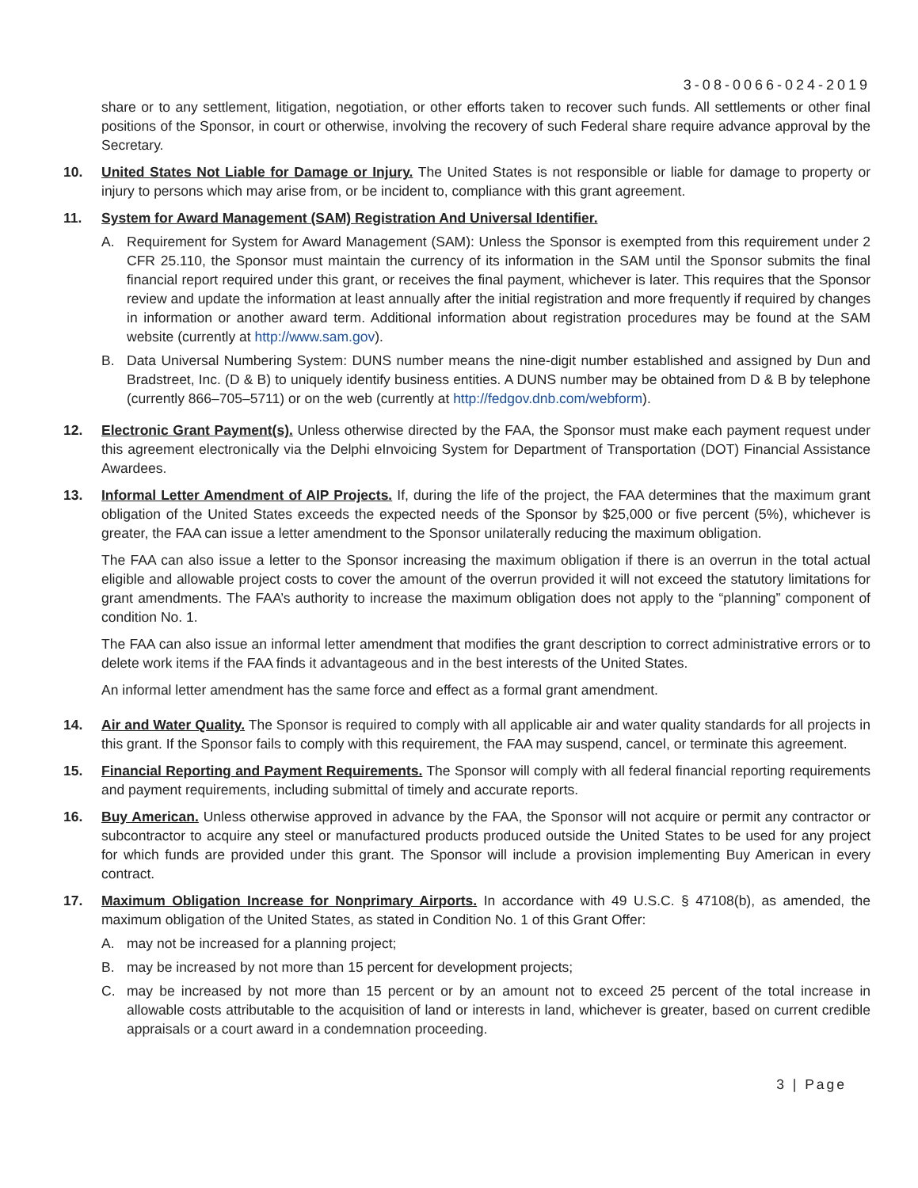3-08-0066-024-2019
share or to any settlement, litigation, negotiation, or other efforts taken to recover such funds. All settlements or other final positions of the Sponsor, in court or otherwise, involving the recovery of such Federal share require advance approval by the Secretary.
10. United States Not Liable for Damage or Injury. The United States is not responsible or liable for damage to property or injury to persons which may arise from, or be incident to, compliance with this grant agreement.
11. System for Award Management (SAM) Registration And Universal Identifier.
A. Requirement for System for Award Management (SAM): Unless the Sponsor is exempted from this requirement under 2 CFR 25.110, the Sponsor must maintain the currency of its information in the SAM until the Sponsor submits the final financial report required under this grant, or receives the final payment, whichever is later. This requires that the Sponsor review and update the information at least annually after the initial registration and more frequently if required by changes in information or another award term. Additional information about registration procedures may be found at the SAM website (currently at http://www.sam.gov).
B. Data Universal Numbering System: DUNS number means the nine-digit number established and assigned by Dun and Bradstreet, Inc. (D & B) to uniquely identify business entities. A DUNS number may be obtained from D & B by telephone (currently 866–705–5711) or on the web (currently at http://fedgov.dnb.com/webform).
12. Electronic Grant Payment(s). Unless otherwise directed by the FAA, the Sponsor must make each payment request under this agreement electronically via the Delphi eInvoicing System for Department of Transportation (DOT) Financial Assistance Awardees.
13. Informal Letter Amendment of AIP Projects. If, during the life of the project, the FAA determines that the maximum grant obligation of the United States exceeds the expected needs of the Sponsor by $25,000 or five percent (5%), whichever is greater, the FAA can issue a letter amendment to the Sponsor unilaterally reducing the maximum obligation.
The FAA can also issue a letter to the Sponsor increasing the maximum obligation if there is an overrun in the total actual eligible and allowable project costs to cover the amount of the overrun provided it will not exceed the statutory limitations for grant amendments. The FAA’s authority to increase the maximum obligation does not apply to the “planning” component of condition No. 1.
The FAA can also issue an informal letter amendment that modifies the grant description to correct administrative errors or to delete work items if the FAA finds it advantageous and in the best interests of the United States.
An informal letter amendment has the same force and effect as a formal grant amendment.
14. Air and Water Quality. The Sponsor is required to comply with all applicable air and water quality standards for all projects in this grant. If the Sponsor fails to comply with this requirement, the FAA may suspend, cancel, or terminate this agreement.
15. Financial Reporting and Payment Requirements. The Sponsor will comply with all federal financial reporting requirements and payment requirements, including submittal of timely and accurate reports.
16. Buy American. Unless otherwise approved in advance by the FAA, the Sponsor will not acquire or permit any contractor or subcontractor to acquire any steel or manufactured products produced outside the United States to be used for any project for which funds are provided under this grant. The Sponsor will include a provision implementing Buy American in every contract.
17. Maximum Obligation Increase for Nonprimary Airports. In accordance with 49 U.S.C. § 47108(b), as amended, the maximum obligation of the United States, as stated in Condition No. 1 of this Grant Offer:
A. may not be increased for a planning project;
B. may be increased by not more than 15 percent for development projects;
C. may be increased by not more than 15 percent or by an amount not to exceed 25 percent of the total increase in allowable costs attributable to the acquisition of land or interests in land, whichever is greater, based on current credible appraisals or a court award in a condemnation proceeding.
3 | Page